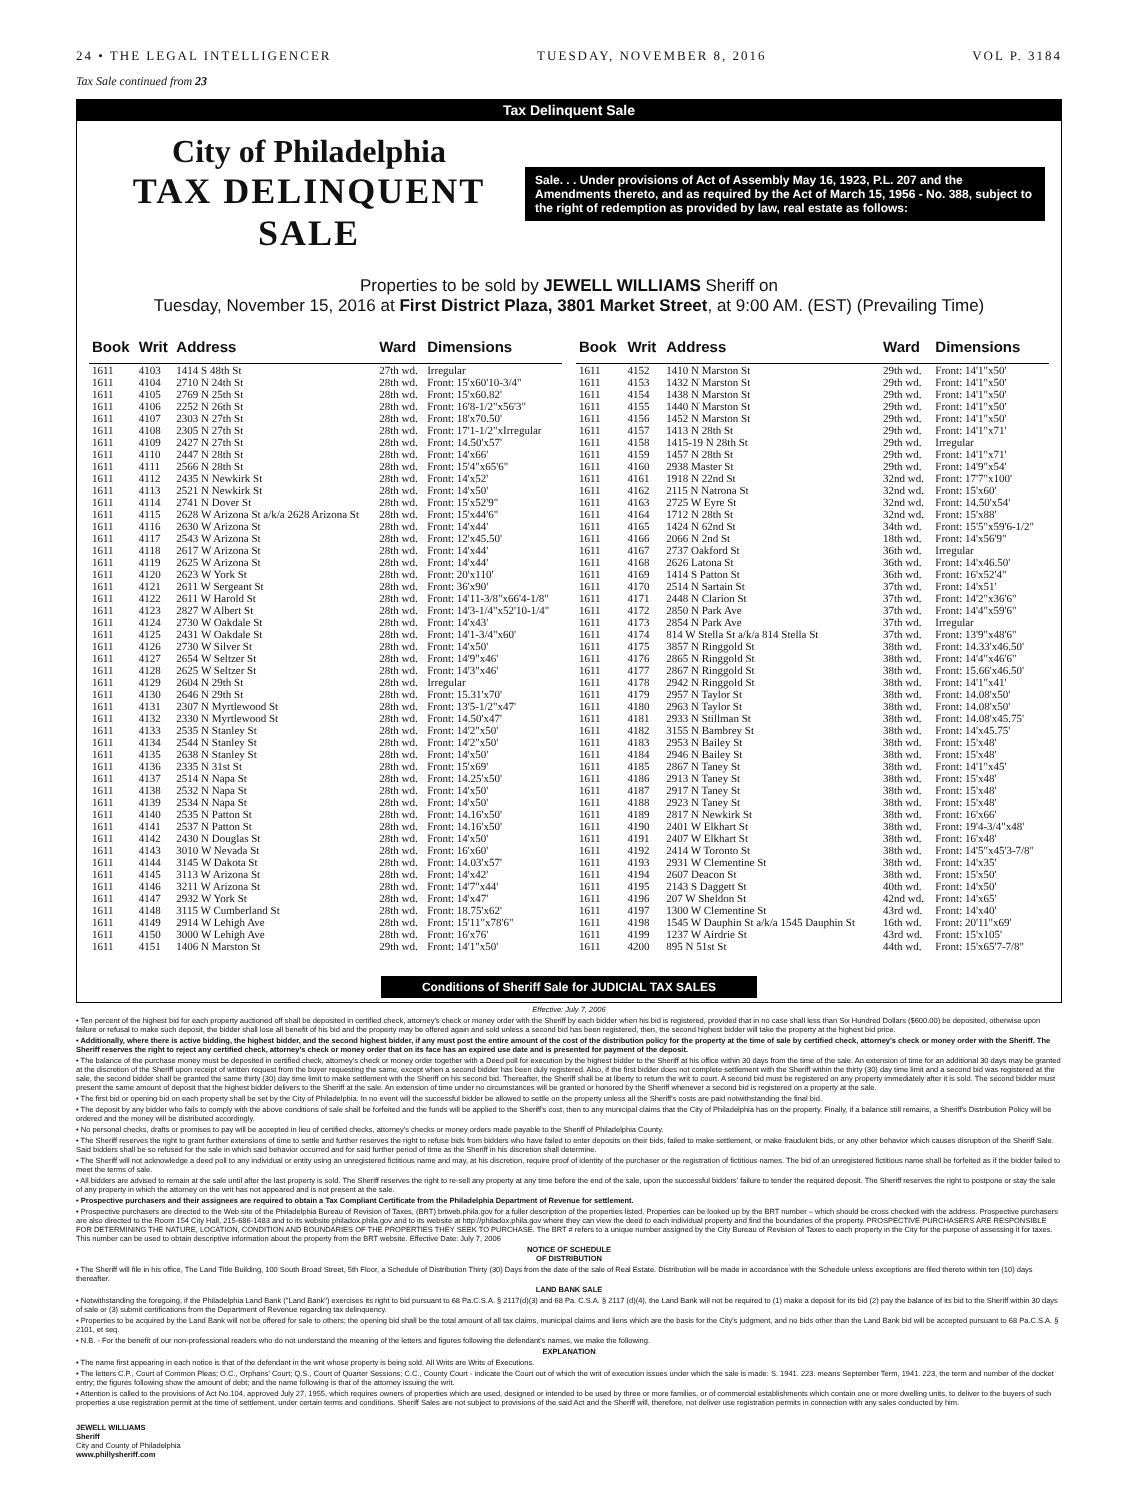24 • THE LEGAL INTELLIGENCER TUESDAY, NOVEMBER 8, 2016 VOL P. 3184
Tax Sale continued from 23
Tax Delinquent Sale
City of Philadelphia
TAX DELINQUENT SALE
Sale. . . Under provisions of Act of Assembly May 16, 1923, P.L. 207 and the Amendments thereto, and as required by the Act of March 15, 1956 - No. 388, subject to the right of redemption as provided by law, real estate as follows:
Properties to be sold by JEWELL WILLIAMS Sheriff on
Tuesday, November 15, 2016 at First District Plaza, 3801 Market Street, at 9:00 AM. (EST) (Prevailing Time)
| Book | Writ | Address | Ward | Dimensions |
| --- | --- | --- | --- | --- |
| 1611 | 4103 | 1414 S 48th St | 27th wd. | Irregular |
| 1611 | 4104 | 2710 N 24th St | 28th wd. | Front: 15'x60'10-3/4" |
| 1611 | 4105 | 2769 N 25th St | 28th wd. | Front: 15'x60.82' |
| 1611 | 4106 | 2252 N 26th St | 28th wd. | Front: 16'8-1/2"x56'3" |
| 1611 | 4107 | 2303 N 27th St | 28th wd. | Front: 18'x70.50' |
| 1611 | 4108 | 2305 N 27th St | 28th wd. | Front: 17'1-1/2"xIrregular |
| 1611 | 4109 | 2427 N 27th St | 28th wd. | Front: 14.50'x57' |
| 1611 | 4110 | 2447 N 28th St | 28th wd. | Front: 14'x66' |
| 1611 | 4111 | 2566 N 28th St | 28th wd. | Front: 15'4"x65'6" |
| 1611 | 4112 | 2435 N Newkirk St | 28th wd. | Front: 14'x52' |
| 1611 | 4113 | 2521 N Newkirk St | 28th wd. | Front: 14'x50' |
| 1611 | 4114 | 2741 N Dover St | 28th wd. | Front: 15'x52'9" |
| 1611 | 4115 | 2628 W Arizona St a/k/a 2628 Arizona St | 28th wd. | Front: 15'x44'6" |
| 1611 | 4116 | 2630 W Arizona St | 28th wd. | Front: 14'x44' |
| 1611 | 4117 | 2543 W Arizona St | 28th wd. | Front: 12'x45.50' |
| 1611 | 4118 | 2617 W Arizona St | 28th wd. | Front: 14'x44' |
| 1611 | 4119 | 2625 W Arizona St | 28th wd. | Front: 14'x44' |
| 1611 | 4120 | 2623 W York St | 28th wd. | Front: 20'x110' |
| 1611 | 4121 | 2611 W Sergeant St | 28th wd. | Front: 36'x90' |
| 1611 | 4122 | 2611 W Harold St | 28th wd. | Front: 14'11-3/8"x66'4-1/8" |
| 1611 | 4123 | 2827 W Albert St | 28th wd. | Front: 14'3-1/4"x52'10-1/4" |
| 1611 | 4124 | 2730 W Oakdale St | 28th wd. | Front: 14'x43' |
| 1611 | 4125 | 2431 W Oakdale St | 28th wd. | Front: 14'1-3/4"x60' |
| 1611 | 4126 | 2730 W Silver St | 28th wd. | Front: 14'x50' |
| 1611 | 4127 | 2654 W Seltzer St | 28th wd. | Front: 14'9"x46' |
| 1611 | 4128 | 2625 W Seltzer St | 28th wd. | Front: 14'3"x46' |
| 1611 | 4129 | 2604 N 29th St | 28th wd. | Irregular |
| 1611 | 4130 | 2646 N 29th St | 28th wd. | Front: 15.31'x70' |
| 1611 | 4131 | 2307 N Myrtlewood St | 28th wd. | Front: 13'5-1/2"x47' |
| 1611 | 4132 | 2330 N Myrtlewood St | 28th wd. | Front: 14.50'x47' |
| 1611 | 4133 | 2535 N Stanley St | 28th wd. | Front: 14'2"x50' |
| 1611 | 4134 | 2544 N Stanley St | 28th wd. | Front: 14'2"x50' |
| 1611 | 4135 | 2638 N Stanley St | 28th wd. | Front: 14'x50' |
| 1611 | 4136 | 2335 N 31st St | 28th wd. | Front: 15'x69' |
| 1611 | 4137 | 2514 N Napa St | 28th wd. | Front: 14.25'x50' |
| 1611 | 4138 | 2532 N Napa St | 28th wd. | Front: 14'x50' |
| 1611 | 4139 | 2534 N Napa St | 28th wd. | Front: 14'x50' |
| 1611 | 4140 | 2535 N Patton St | 28th wd. | Front: 14.16'x50' |
| 1611 | 4141 | 2537 N Patton St | 28th wd. | Front: 14.16'x50' |
| 1611 | 4142 | 2430 N Douglas St | 28th wd. | Front: 14'x50' |
| 1611 | 4143 | 3010 W Nevada St | 28th wd. | Front: 16'x60' |
| 1611 | 4144 | 3145 W Dakota St | 28th wd. | Front: 14.03'x57' |
| 1611 | 4145 | 3113 W Arizona St | 28th wd. | Front: 14'x42' |
| 1611 | 4146 | 3211 W Arizona St | 28th wd. | Front: 14'7"x44' |
| 1611 | 4147 | 2932 W York St | 28th wd. | Front: 14'x47' |
| 1611 | 4148 | 3115 W Cumberland St | 28th wd. | Front: 18.75'x62' |
| 1611 | 4149 | 2914 W Lehigh Ave | 28th wd. | Front: 15'11"x78'6" |
| 1611 | 4150 | 3000 W Lehigh Ave | 28th wd. | Front: 16'x76' |
| 1611 | 4151 | 1406 N Marston St | 29th wd. | Front: 14'1"x50' |
| Book | Writ | Address | Ward | Dimensions |
| --- | --- | --- | --- | --- |
| 1611 | 4152 | 1410 N Marston St | 29th wd. | Front: 14'1"x50' |
| 1611 | 4153 | 1432 N Marston St | 29th wd. | Front: 14'1"x50' |
| 1611 | 4154 | 1438 N Marston St | 29th wd. | Front: 14'1"x50' |
| 1611 | 4155 | 1440 N Marston St | 29th wd. | Front: 14'1"x50' |
| 1611 | 4156 | 1452 N Marston St | 29th wd. | Front: 14'1"x50' |
| 1611 | 4157 | 1413 N 28th St | 29th wd. | Front: 14'1"x71' |
| 1611 | 4158 | 1415-19 N 28th St | 29th wd. | Irregular |
| 1611 | 4159 | 1457 N 28th St | 29th wd. | Front: 14'1"x71' |
| 1611 | 4160 | 2938 Master St | 29th wd. | Front: 14'9"x54' |
| 1611 | 4161 | 1918 N 22nd St | 32nd wd. | Front: 17'7"x100' |
| 1611 | 4162 | 2115 N Natrona St | 32nd wd. | Front: 15'x60' |
| 1611 | 4163 | 2725 W Eyre St | 32nd wd. | Front: 14.50'x54' |
| 1611 | 4164 | 1712 N 28th St | 32nd wd. | Front: 15'x88' |
| 1611 | 4165 | 1424 N 62nd St | 34th wd. | Front: 15'5"x59'6-1/2" |
| 1611 | 4166 | 2066 N 2nd St | 18th wd. | Front: 14'x56'9" |
| 1611 | 4167 | 2737 Oakford St | 36th wd. | Irregular |
| 1611 | 4168 | 2626 Latona St | 36th wd. | Front: 14'x46.50' |
| 1611 | 4169 | 1414 S Patton St | 36th wd. | Front: 16'x52'4" |
| 1611 | 4170 | 2514 N Sartain St | 37th wd. | Front: 14'x51' |
| 1611 | 4171 | 2448 N Clarion St | 37th wd. | Front: 14'2"x36'6" |
| 1611 | 4172 | 2850 N Park Ave | 37th wd. | Front: 14'4"x59'6" |
| 1611 | 4173 | 2854 N Park Ave | 37th wd. | Irregular |
| 1611 | 4174 | 814 W Stella St a/k/a 814 Stella St | 37th wd. | Front: 13'9"x48'6" |
| 1611 | 4175 | 3857 N Ringgold St | 38th wd. | Front: 14.33'x46.50' |
| 1611 | 4176 | 2865 N Ringgold St | 38th wd. | Front: 14'4"x46'6" |
| 1611 | 4177 | 2867 N Ringgold St | 38th wd. | Front: 15.66'x46.50' |
| 1611 | 4178 | 2942 N Ringgold St | 38th wd. | Front: 14'1"x41' |
| 1611 | 4179 | 2957 N Taylor St | 38th wd. | Front: 14.08'x50' |
| 1611 | 4180 | 2963 N Taylor St | 38th wd. | Front: 14.08'x50' |
| 1611 | 4181 | 2933 N Stillman St | 38th wd. | Front: 14.08'x45.75' |
| 1611 | 4182 | 3155 N Bambrey St | 38th wd. | Front: 14'x45.75' |
| 1611 | 4183 | 2953 N Bailey St | 38th wd. | Front: 15'x48' |
| 1611 | 4184 | 2946 N Bailey St | 38th wd. | Front: 15'x48' |
| 1611 | 4185 | 2867 N Taney St | 38th wd. | Front: 14'1"x45' |
| 1611 | 4186 | 2913 N Taney St | 38th wd. | Front: 15'x48' |
| 1611 | 4187 | 2917 N Taney St | 38th wd. | Front: 15'x48' |
| 1611 | 4188 | 2923 N Taney St | 38th wd. | Front: 15'x48' |
| 1611 | 4189 | 2817 N Newkirk St | 38th wd. | Front: 16'x66' |
| 1611 | 4190 | 2401 W Elkhart St | 38th wd. | Front: 19'4-3/4"x48' |
| 1611 | 4191 | 2407 W Elkhart St | 38th wd. | Front: 16'x48' |
| 1611 | 4192 | 2414 W Toronto St | 38th wd. | Front: 14'5"x45'3-7/8" |
| 1611 | 4193 | 2931 W Clementine St | 38th wd. | Front: 14'x35' |
| 1611 | 4194 | 2607 Deacon St | 38th wd. | Front: 15'x50' |
| 1611 | 4195 | 2143 S Daggett St | 40th wd. | Front: 14'x50' |
| 1611 | 4196 | 207 W Sheldon St | 42nd wd. | Front: 14'x65' |
| 1611 | 4197 | 1300 W Clementine St | 43rd wd. | Front: 14'x40' |
| 1611 | 4198 | 1545 W Dauphin St a/k/a 1545 Dauphin St | 16th wd. | Front: 20'11"x69' |
| 1611 | 4199 | 1237 W Airdrie St | 43rd wd. | Front: 15'x105' |
| 1611 | 4200 | 895 N 51st St | 44th wd. | Front: 15'x65'7-7/8" |
Conditions of Sheriff Sale for JUDICIAL TAX SALES
Effective: July 7, 2006
• Ten percent of the highest bid for each property auctioned off shall be deposited in certified check, attorney's check or money order with the Sheriff by each bidder when his bid is registered, provided that in no case shall less than Six Hundred Dollars ($600.00) be deposited, otherwise upon failure or refusal to make such deposit, the bidder shall lose all benefit of his bid and the property may be offered again and sold unless a second bid has been registered, then, the second highest bidder will take the property at the highest bid price.
• Additionally, where there is active bidding, the highest bidder, and the second highest bidder, if any must post the entire amount of the cost of the distribution policy for the property at the time of sale by certified check, attorney's check or money order with the Sheriff. The Sheriff reserves the right to reject any certified check, attorney's check or money order that on its face has an expired use date and is presented for payment of the deposit.
• The balance of the purchase money must be deposited in certified check, attorney's check or money order together with a Deed poll for execution by the highest bidder to the Sheriff at his office within 30 days from the time of the sale. An extension of time for an additional 30 days may be granted at the discretion of the Sheriff upon receipt of written request from the buyer requesting the same, except when a second bidder has been duly registered. Also, if the first bidder does not complete settlement with the Sheriff within the thirty (30) day time limit and a second bid was registered at the sale, the second bidder shall be granted the same thirty (30) day time limit to make settlement with the Sheriff on his second bid. Thereafter, the Sheriff shall be at liberty to return the writ to court. A second bid must be registered on any property immediately after it is sold. The second bidder must present the same amount of deposit that the highest bidder delivers to the Sheriff at the sale. An extension of time under no circumstances will be granted or honored by the Sheriff whenever a second bid is registered on a property at the sale.
• The first bid or opening bid on each property shall be set by the City of Philadelphia. In no event will the successful bidder be allowed to settle on the property unless all the Sheriff's costs are paid notwithstanding the final bid.
• The deposit by any bidder who fails to comply with the above conditions of sale shall be forfeited and the funds will be applied to the Sheriff's cost, then to any municipal claims that the City of Philadelphia has on the property. Finally, if a balance still remains, a Sheriff's Distribution Policy will be ordered and the money will be distributed accordingly.
• No personal checks, drafts or promises to pay will be accepted in lieu of certified checks, attorney's checks or money orders made payable to the Sheriff of Philadelphia County.
• The Sheriff reserves the right to grant further extensions of time to settle and further reserves the right to refuse bids from bidders who have failed to enter deposits on their bids, failed to make settlement, or make fraudulent bids, or any other behavior which causes disruption of the Sheriff Sale. Said bidders shall be so refused for the sale in which said behavior occurred and for said further period of time as the Sheriff in his discretion shall determine.
• The Sheriff will not acknowledge a deed poll to any individual or entity using an unregistered fictitious name and may, at his discretion, require proof of identity of the purchaser or the registration of fictitious names. The bid of an unregistered fictitious name shall be forfeited as if the bidder failed to meet the terms of sale.
• All bidders are advised to remain at the sale until after the last property is sold. The Sheriff reserves the right to re-sell any property at any time before the end of the sale, upon the successful bidders' failure to tender the required deposit. The Sheriff reserves the right to postpone or stay the sale of any property in which the attorney on the writ has not appeared and is not present at the sale.
• Prospective purchasers and their assignees are required to obtain a Tax Compliant Certificate from the Philadelphia Department of Revenue for settlement.
• Prospective purchasers are directed to the Web site of the Philadelphia Bureau of Revision of Taxes, (BRT) brtweb.phila.gov for a fuller description of the properties listed. Properties can be looked up by the BRT number – which should be cross checked with the address. Prospective purchasers are also directed to the Room 154 City Hall, 215-686-1483 and to its website philadox.phila.gov and to its website at http://philadox.phila.gov where they can view the deed to each individual property and find the boundaries of the property. PROSPECTIVE PURCHASERS ARE RESPONSIBLE FOR DETERMINING THE NATURE, LOCATION, CONDITION AND BOUNDARIES OF THE PROPERTIES THEY SEEK TO PURCHASE. The BRT # refers to a unique number assigned by the City Bureau of Revision of Taxes to each property in the City for the purpose of assessing it for taxes. This number can be used to obtain descriptive information about the property from the BRT website. Effective Date: July 7, 2006
NOTICE OF SCHEDULE
OF DISTRIBUTION
• The Sheriff will file in his office, The Land Title Building, 100 South Broad Street, 5th Floor, a Schedule of Distribution Thirty (30) Days from the date of the sale of Real Estate. Distribution will be made in accordance with the Schedule unless exceptions are filed thereto within ten (10) days thereafter.
LAND BANK SALE
• Notwithstanding the foregoing, if the Philadelphia Land Bank ("Land Bank") exercises its right to bid pursuant to 68 Pa.C.S.A. § 2117(d)(3) and 68 Pa. C.S.A. § 2117 (d)(4), the Land Bank will not be required to (1) make a deposit for its bid (2) pay the balance of its bid to the Sheriff within 30 days of sale or (3) submit certifications from the Department of Revenue regarding tax delinquency.
• Properties to be acquired by the Land Bank will not be offered for sale to others; the opening bid shall be the total amount of all tax claims, municipal claims and liens which are the basis for the City's judgment, and no bids other than the Land Bank bid will be accepted pursuant to 68 Pa.C.S.A. § 2101, et seq.
• N.B. - For the benefit of our non-professional readers who do not understand the meaning of the letters and figures following the defendant's names, we make the following.
EXPLANATION
• The name first appearing in each notice is that of the defendant in the writ whose property is being sold. All Writs are Writs of Executions.
• The letters C.P., Court of Common Pleas; O.C., Orphans' Court; Q.S., Court of Quarter Sessions; C.C., County Court - indicate the Court out of which the writ of execution issues under which the sale is made: S. 1941. 223. means September Term, 1941. 223, the term and number of the docket entry; the figures following show the amount of debt; and the name following is that of the attorney issuing the writ.
• Attention is called to the provisions of Act No.104, approved July 27, 1955, which requires owners of properties which are used, designed or intended to be used by three or more families, or of commercial establishments which contain one or more dwelling units, to deliver to the buyers of such properties a use registration permit at the time of settlement, under certain terms and conditions. Sheriff Sales are not subject to provisions of the said Act and the Sheriff will, therefore, not deliver use registration permits in connection with any sales conducted by him.
JEWELL WILLIAMS
Sheriff
City and County of Philadelphia
www.phillysheriff.com